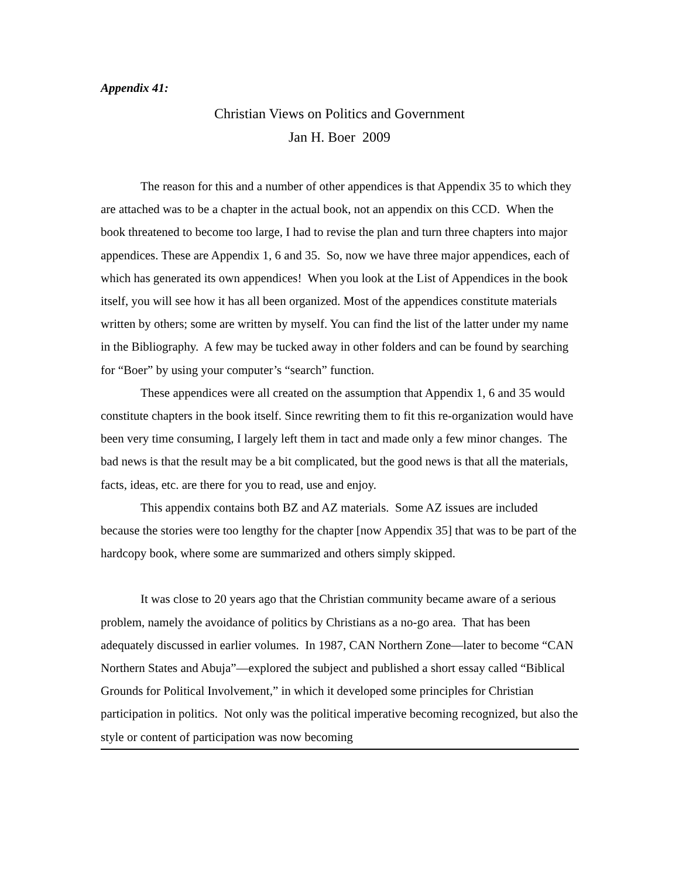Appendix 41:
Christian Views on Politics and Government
Jan H. Boer 2009
The reason for this and a number of other appendices is that Appendix 35 to which they are attached was to be a chapter in the actual book, not an appendix on this CCD. When the book threatened to become too large, I had to revise the plan and turn three chapters into major appendices. These are Appendix 1, 6 and 35. So, now we have three major appendices, each of which has generated its own appendices! When you look at the List of Appendices in the book itself, you will see how it has all been organized. Most of the appendices constitute materials written by others; some are written by myself. You can find the list of the latter under my name in the Bibliography. A few may be tucked away in other folders and can be found by searching for “Boer” by using your computer’s “search” function.
These appendices were all created on the assumption that Appendix 1, 6 and 35 would constitute chapters in the book itself. Since rewriting them to fit this re-organization would have been very time consuming, I largely left them in tact and made only a few minor changes. The bad news is that the result may be a bit complicated, but the good news is that all the materials, facts, ideas, etc. are there for you to read, use and enjoy.
This appendix contains both BZ and AZ materials. Some AZ issues are included because the stories were too lengthy for the chapter [now Appendix 35] that was to be part of the hardcopy book, where some are summarized and others simply skipped.
It was close to 20 years ago that the Christian community became aware of a serious problem, namely the avoidance of politics by Christians as a no-go area. That has been adequately discussed in earlier volumes. In 1987, CAN Northern Zone—later to become “CAN Northern States and Abuja”—explored the subject and published a short essay called “Biblical Grounds for Political Involvement,” in which it developed some principles for Christian participation in politics. Not only was the political imperative becoming recognized, but also the style or content of participation was now becoming